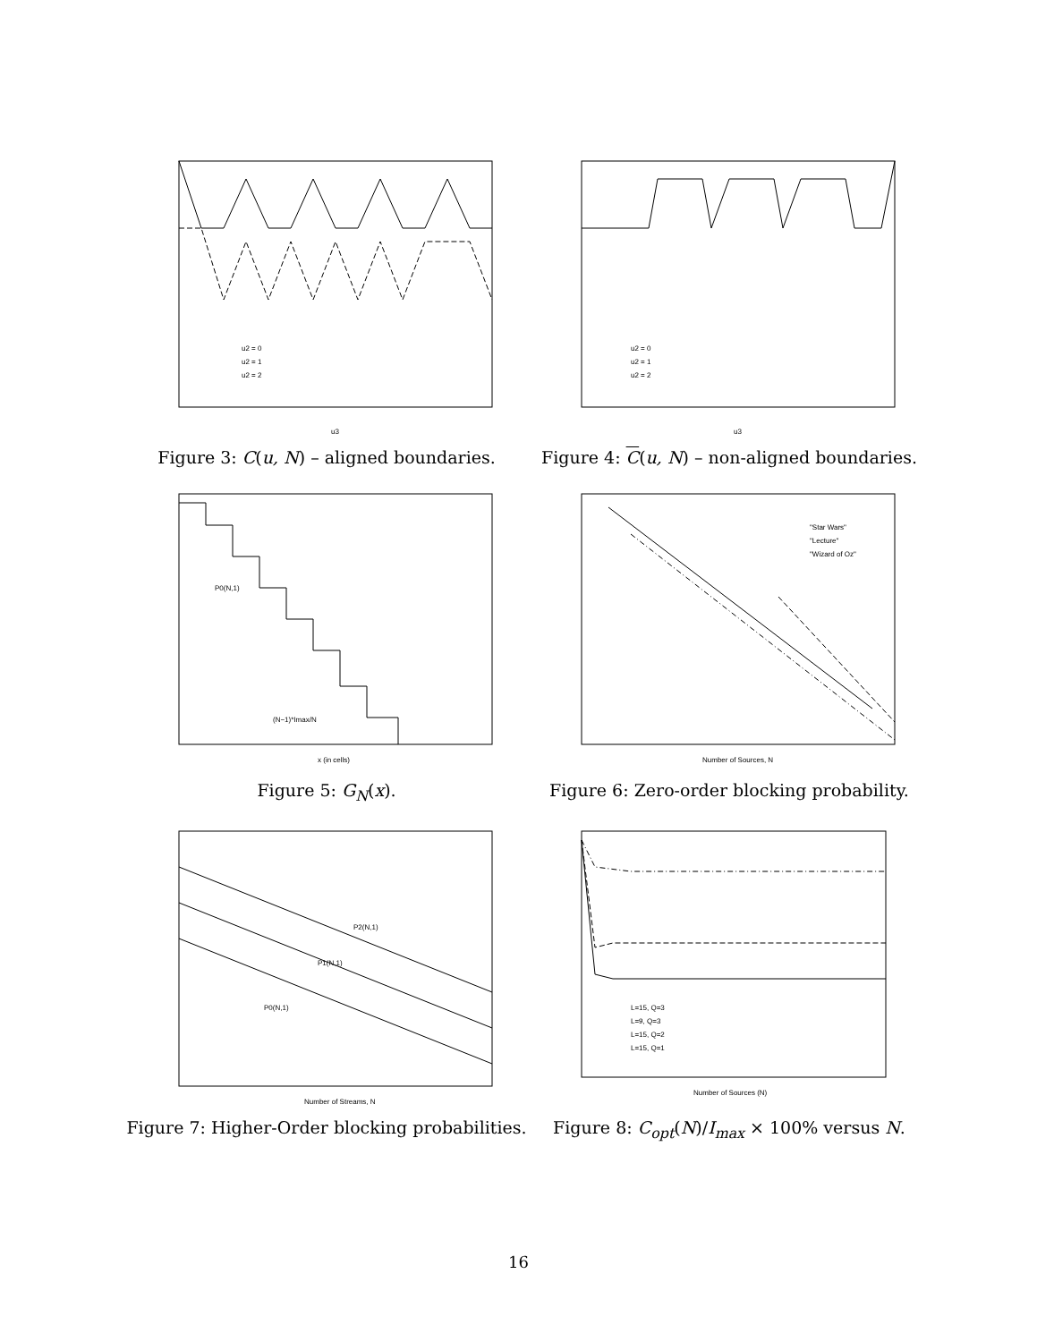u3
u2 = 0
u2 = 1
u2 = 2
Figure 3: C(u, N) – aligned boundaries.
u3
u2 = 0
u2 = 1
u2 = 2
Figure 4: C(u, N) – non-aligned boundaries.
P0(N,1)
(N−1)*Imax/N
x (in cells)
Figure 5: G<sub>N</sub>(x).
"Star Wars"
"Lecture"
"Wizard of Oz"
Number of Sources, N
Figure 6: Zero-order blocking probability.
P2(N,1)
P1(N,1)
P0(N,1)
Number of Streams, N
Figure 7: Higher-Order blocking probabilities.
L=15, Q=3
L=9, Q=3
L=15, Q=2
L=15, Q=1
Number of Sources (N)
Figure 8: C<sub>opt</sub>(N)/I<sub>max</sub> × 100% versus N.
16